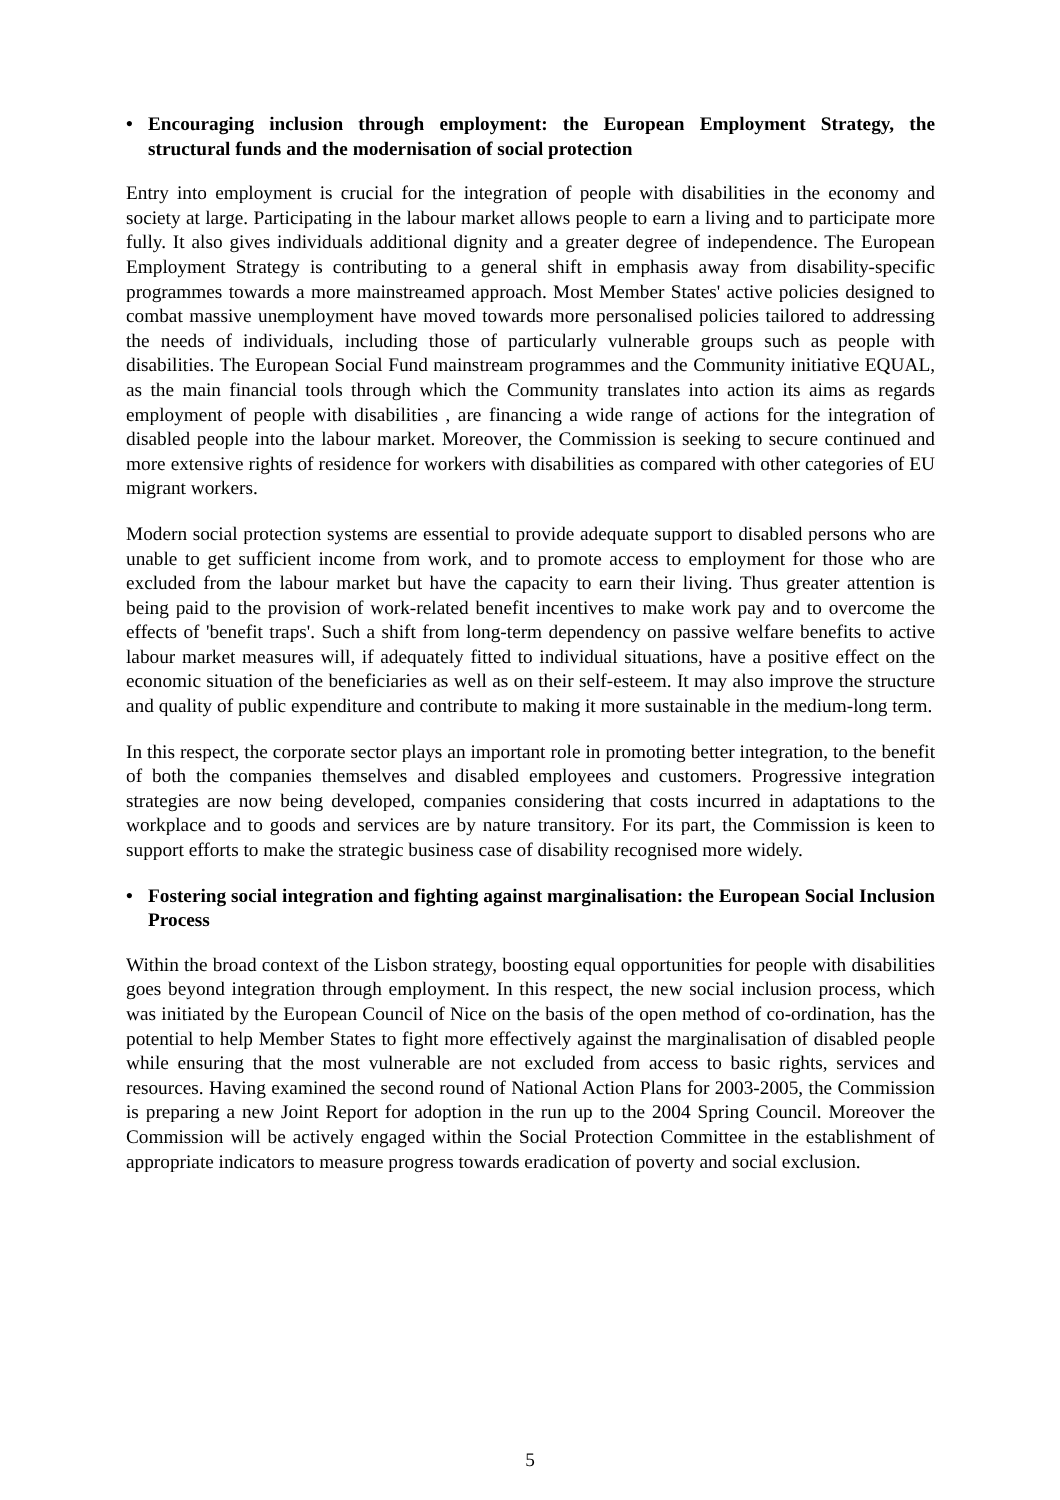• Encouraging inclusion through employment: the European Employment Strategy, the structural funds and the modernisation of social protection
Entry into employment is crucial for the integration of people with disabilities in the economy and society at large. Participating in the labour market allows people to earn a living and to participate more fully. It also gives individuals additional dignity and a greater degree of independence. The European Employment Strategy is contributing to a general shift in emphasis away from disability-specific programmes towards a more mainstreamed approach. Most Member States' active policies designed to combat massive unemployment have moved towards more personalised policies tailored to addressing the needs of individuals, including those of particularly vulnerable groups such as people with disabilities. The European Social Fund mainstream programmes and the Community initiative EQUAL, as the main financial tools through which the Community translates into action its aims as regards employment of people with disabilities , are financing a wide range of actions for the integration of disabled people into the labour market. Moreover, the Commission is seeking to secure continued and more extensive rights of residence for workers with disabilities as compared with other categories of EU migrant workers.
Modern social protection systems are essential to provide adequate support to disabled persons who are unable to get sufficient income from work, and to promote access to employment for those who are excluded from the labour market but have the capacity to earn their living. Thus greater attention is being paid to the provision of work-related benefit incentives to make work pay and to overcome the effects of 'benefit traps'. Such a shift from long-term dependency on passive welfare benefits to active labour market measures will, if adequately fitted to individual situations, have a positive effect on the economic situation of the beneficiaries as well as on their self-esteem. It may also improve the structure and quality of public expenditure and contribute to making it more sustainable in the medium-long term.
In this respect, the corporate sector plays an important role in promoting better integration, to the benefit of both the companies themselves and disabled employees and customers. Progressive integration strategies are now being developed, companies considering that costs incurred in adaptations to the workplace and to goods and services are by nature transitory. For its part, the Commission is keen to support efforts to make the strategic business case of disability recognised more widely.
• Fostering social integration and fighting against marginalisation: the European Social Inclusion Process
Within the broad context of the Lisbon strategy, boosting equal opportunities for people with disabilities goes beyond integration through employment. In this respect, the new social inclusion process, which was initiated by the European Council of Nice on the basis of the open method of co-ordination, has the potential to help Member States to fight more effectively against the marginalisation of disabled people while ensuring that the most vulnerable are not excluded from access to basic rights, services and resources. Having examined the second round of National Action Plans for 2003-2005, the Commission is preparing a new Joint Report for adoption in the run up to the 2004 Spring Council. Moreover the Commission will be actively engaged within the Social Protection Committee in the establishment of appropriate indicators to measure progress towards eradication of poverty and social exclusion.
5